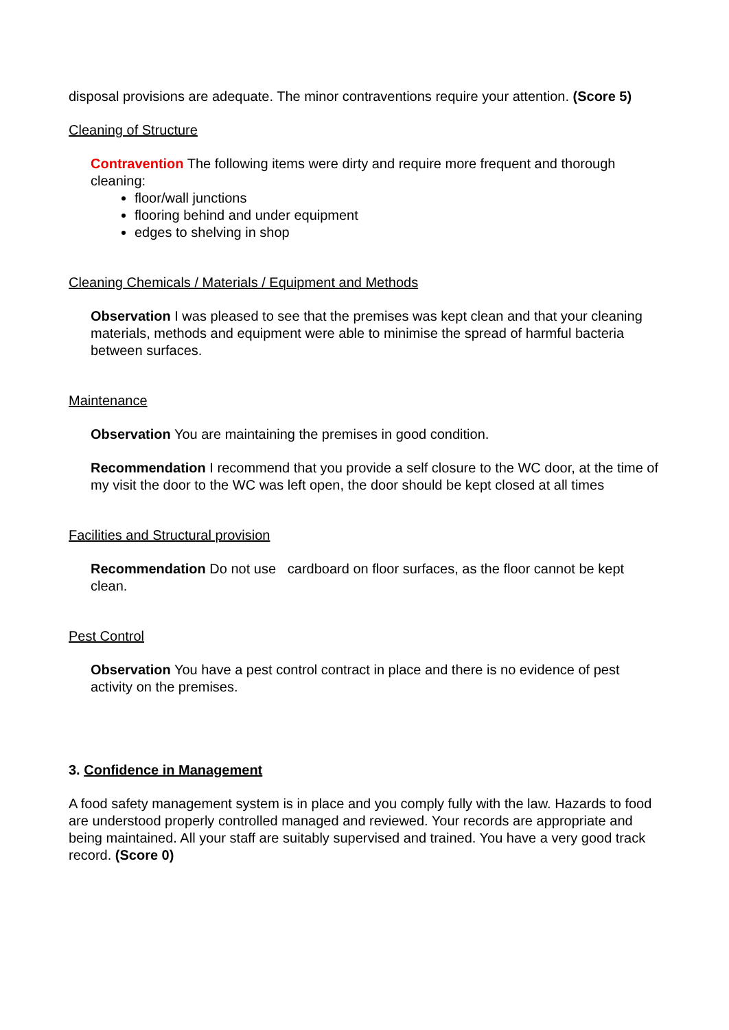disposal provisions are adequate. The minor contraventions require your attention. (Score 5)
Cleaning of Structure
Contravention The following items were dirty and require more frequent and thorough cleaning:
floor/wall junctions
flooring behind and under equipment
edges to shelving in shop
Cleaning Chemicals / Materials / Equipment and Methods
Observation I was pleased to see that the premises was kept clean and that your cleaning materials, methods and equipment were able to minimise the spread of harmful bacteria between surfaces.
Maintenance
Observation You are maintaining the premises in good condition.
Recommendation I recommend that you provide a self closure to the WC door, at the time of my visit the door to the WC was left open, the door should be kept closed at all times
Facilities and Structural provision
Recommendation Do not use cardboard on floor surfaces, as the floor cannot be kept clean.
Pest Control
Observation You have a pest control contract in place and there is no evidence of pest activity on the premises.
3. Confidence in Management
A food safety management system is in place and you comply fully with the law. Hazards to food are understood properly controlled managed and reviewed. Your records are appropriate and being maintained. All your staff are suitably supervised and trained. You have a very good track record. (Score 0)